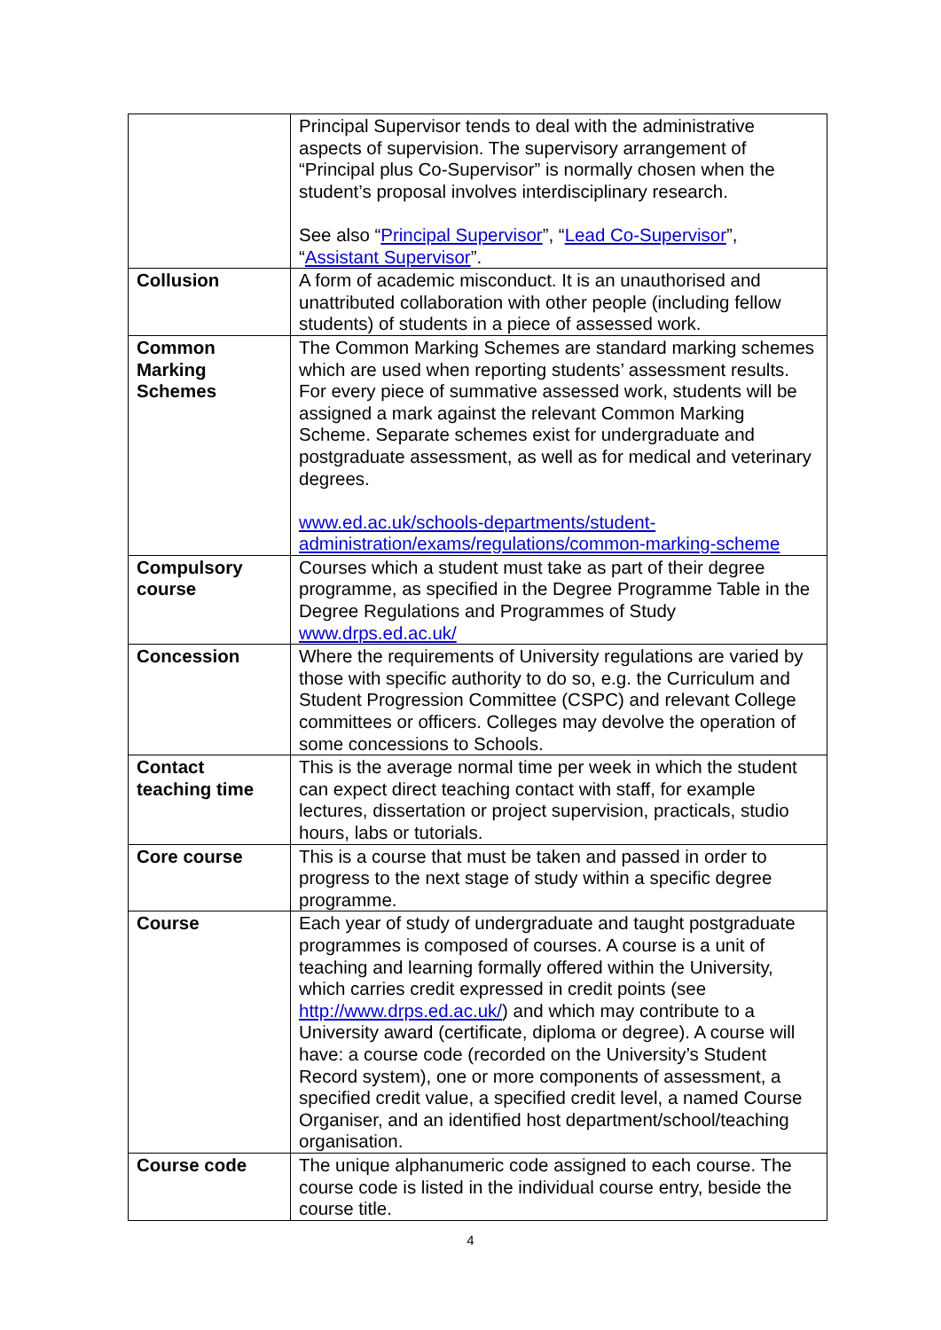| | Principal Supervisor tends to deal with the administrative aspects of supervision. The supervisory arrangement of “Principal plus Co-Supervisor” is normally chosen when the student’s proposal involves interdisciplinary research. See also “ Principal Supervisor ”, “ Lead Co-Supervisor ”, “ Assistant Supervisor ”. |
| Collusion | A form of academic misconduct. It is an unauthorised and unattributed collaboration with other people (including fellow students) of students in a piece of assessed work. |
| Common Marking Schemes | The Common Marking Schemes are standard marking schemes which are used when reporting students’ assessment results. For every piece of summative assessed work, students will be assigned a mark against the relevant Common Marking Scheme. Separate schemes exist for undergraduate and postgraduate assessment, as well as for medical and veterinary degrees. www.ed.ac.uk/schools-departments/student-administration/exams/regulations/common-marking-scheme |
| Compulsory course | Courses which a student must take as part of their degree programme, as specified in the Degree Programme Table in the Degree Regulations and Programmes of Study www.drps.ed.ac.uk/ |
| Concession | Where the requirements of University regulations are varied by those with specific authority to do so, e.g. the Curriculum and Student Progression Committee (CSPC) and relevant College committees or officers. Colleges may devolve the operation of some concessions to Schools. |
| Contact teaching time | This is the average normal time per week in which the student can expect direct teaching contact with staff, for example lectures, dissertation or project supervision, practicals, studio hours, labs or tutorials. |
| Core course | This is a course that must be taken and passed in order to progress to the next stage of study within a specific degree programme. |
| Course | Each year of study of undergraduate and taught postgraduate programmes is composed of courses. A course is a unit of teaching and learning formally offered within the University, which carries credit expressed in credit points (see http://www.drps.ed.ac.uk/ ) and which may contribute to a University award (certificate, diploma or degree). A course will have: a course code (recorded on the University’s Student Record system), one or more components of assessment, a specified credit value, a specified credit level, a named Course Organiser, and an identified host department/school/teaching organisation. |
| Course code | The unique alphanumeric code assigned to each course. The course code is listed in the individual course entry, beside the course title. |
4